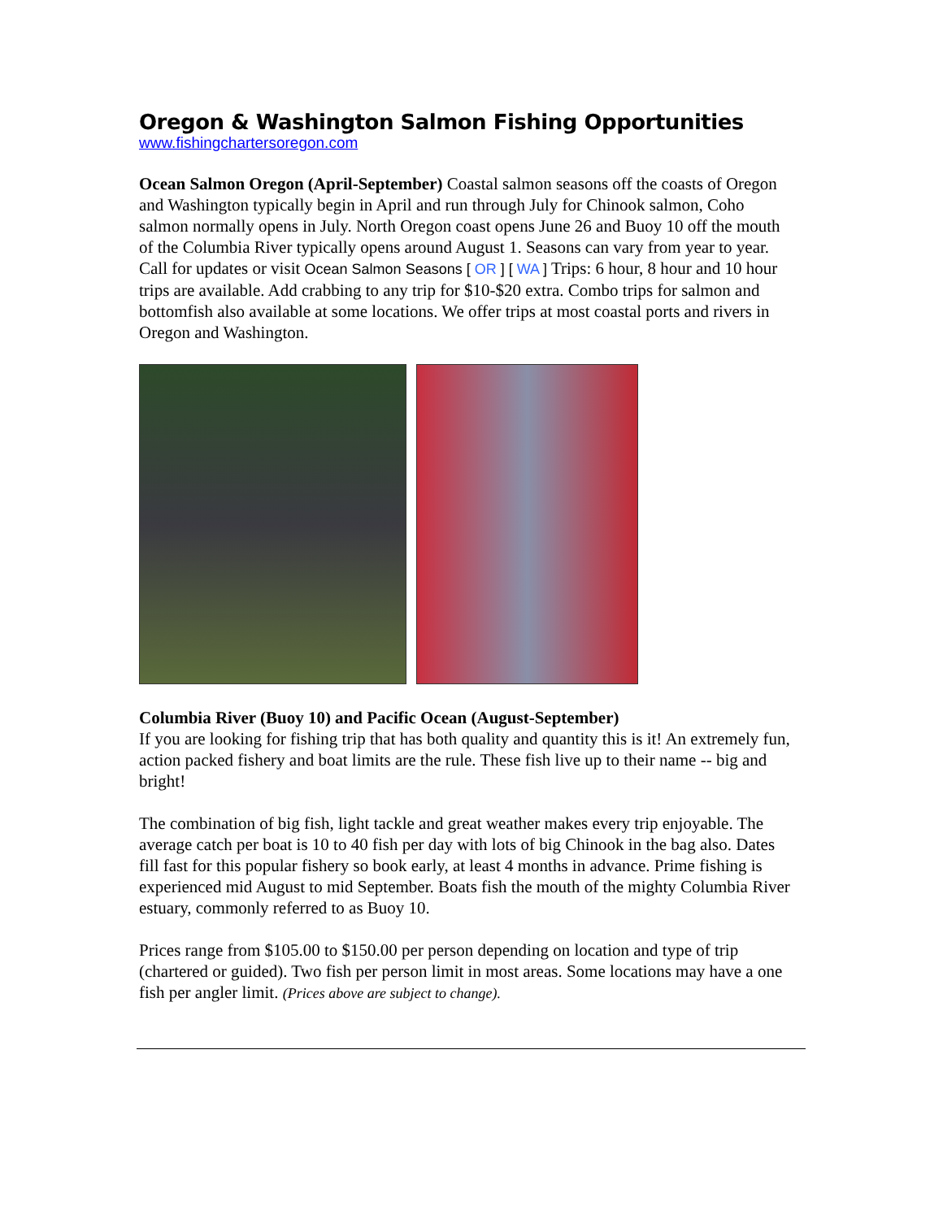Oregon & Washington Salmon Fishing Opportunities
www.fishingchartersoregon.com
Ocean Salmon Oregon (April-September) Coastal salmon seasons off the coasts of Oregon and Washington typically begin in April and run through July for Chinook salmon, Coho salmon normally opens in July. North Oregon coast opens June 26 and Buoy 10 off the mouth of the Columbia River typically opens around August 1. Seasons can vary from year to year. Call for updates or visit Ocean Salmon Seasons [ OR ] [ WA ] Trips: 6 hour, 8 hour and 10 hour trips are available. Add crabbing to any trip for $10-$20 extra. Combo trips for salmon and bottomfish also available at some locations. We offer trips at most coastal ports and rivers in Oregon and Washington.
Columbia River (Buoy 10) and Pacific Ocean (August-September)
If you are looking for fishing trip that has both quality and quantity this is it! An extremely fun, action packed fishery and boat limits are the rule. These fish live up to their name -- big and bright!
The combination of big fish, light tackle and great weather makes every trip enjoyable. The average catch per boat is 10 to 40 fish per day with lots of big Chinook in the bag also. Dates fill fast for this popular fishery so book early, at least 4 months in advance. Prime fishing is experienced mid August to mid September. Boats fish the mouth of the mighty Columbia River estuary, commonly referred to as Buoy 10.
Prices range from $105.00 to $150.00 per person depending on location and type of trip (chartered or guided). Two fish per person limit in most areas. Some locations may have a one fish per angler limit. (Prices above are subject to change).